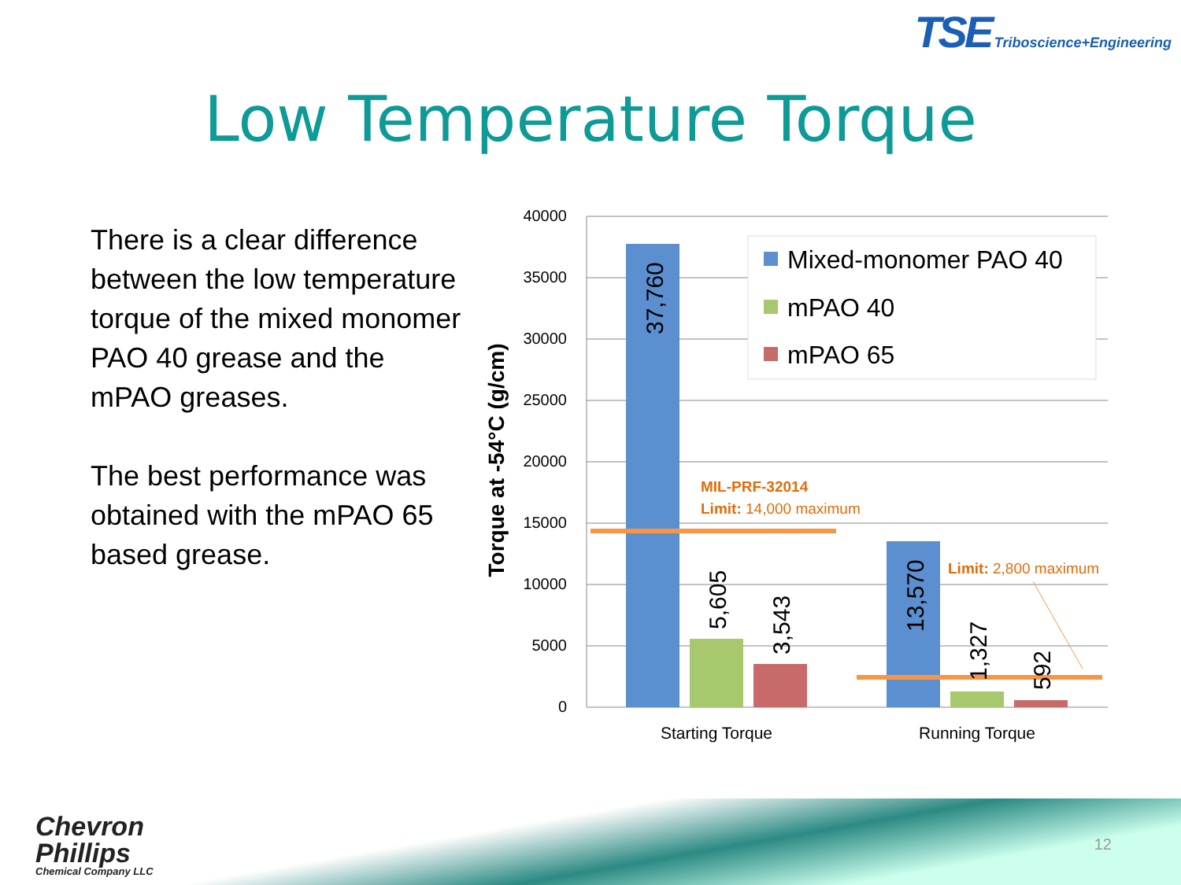TSE Triboscience+Engineering
Low Temperature Torque
There is a clear difference between the low temperature torque of the mixed monomer PAO 40 grease and the mPAO greases.
The best performance was obtained with the mPAO 65 based grease.
Torque at -54°C (g/cm)
40000
35000
30000
25000
20000
15000
10000
5000
0
37,760
5,605
3,543
13,570
1,327
592
MIL-PRF-32014
Limit: 14,000 maximum
Limit: 2,800 maximum
Mixed-monomer PAO 40
mPAO 40
mPAO 65
Starting Torque
Running Torque
Chevron
Phillips
Chemical Company LLC
12